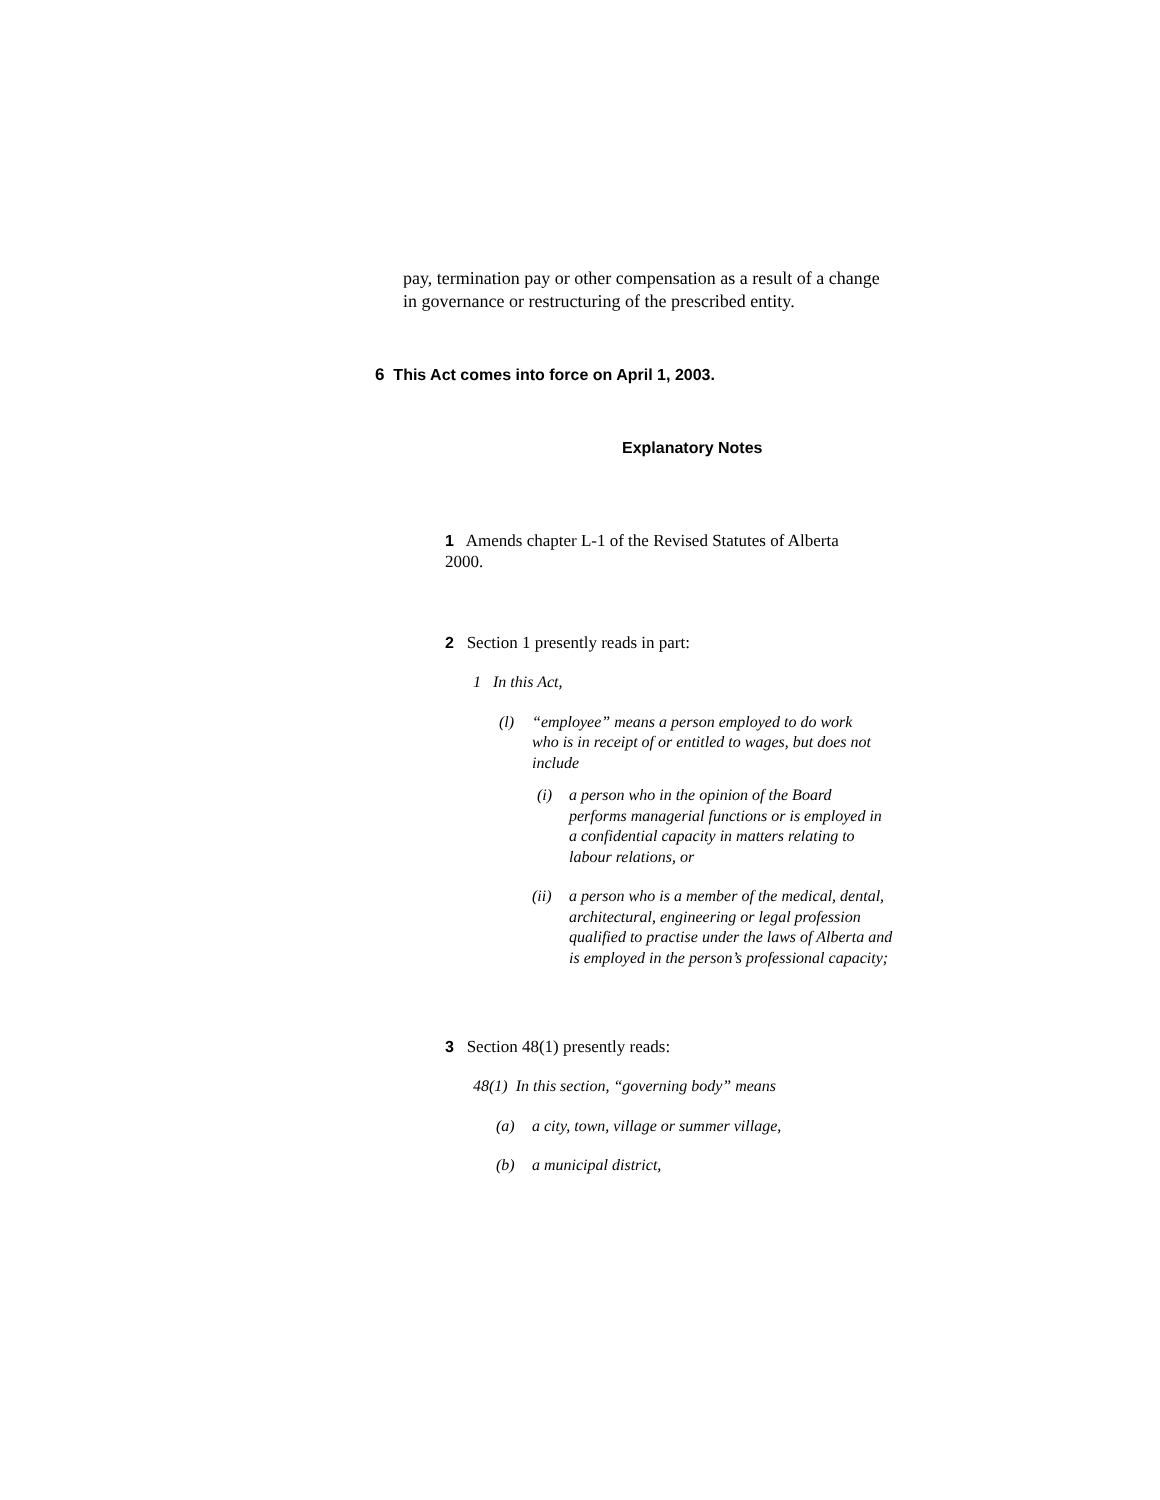pay, termination pay or other compensation as a result of a change in governance or restructuring of the prescribed entity.
6 This Act comes into force on April 1, 2003.
Explanatory Notes
1 Amends chapter L-1 of the Revised Statutes of Alberta 2000.
2 Section 1 presently reads in part:
1 In this Act,
(l) “employee” means a person employed to do work who is in receipt of or entitled to wages, but does not include
(i) a person who in the opinion of the Board performs managerial functions or is employed in a confidential capacity in matters relating to labour relations, or
(ii) a person who is a member of the medical, dental, architectural, engineering or legal profession qualified to practise under the laws of Alberta and is employed in the person’s professional capacity;
3 Section 48(1) presently reads:
48(1) In this section, “governing body” means
(a) a city, town, village or summer village,
(b) a municipal district,